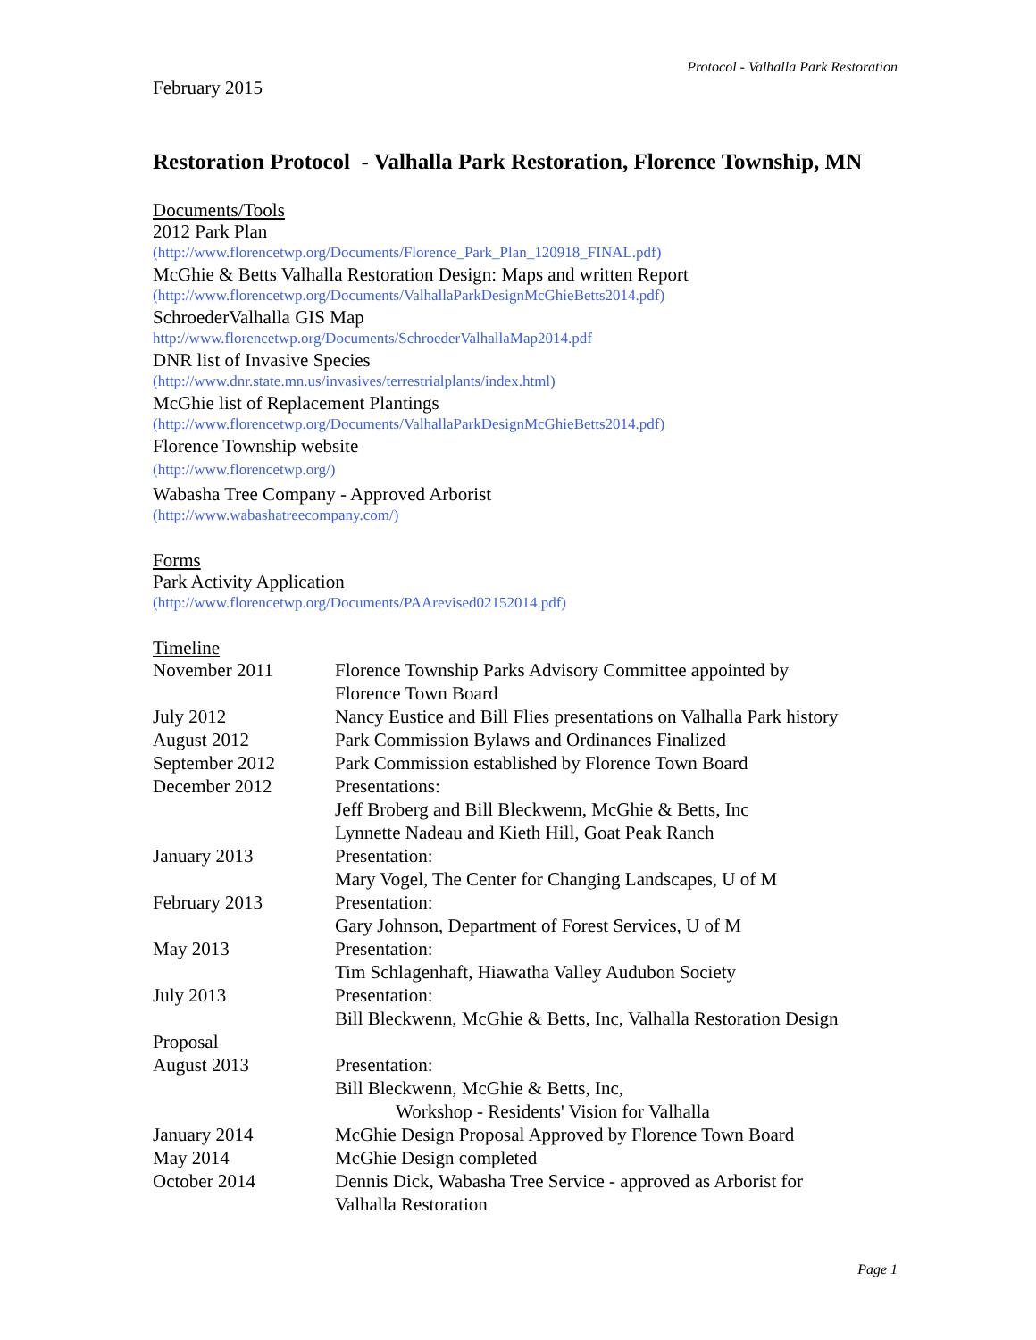Protocol - Valhalla Park Restoration
February 2015
Restoration Protocol - Valhalla Park Restoration, Florence Township, MN
Documents/Tools
2012 Park Plan
(http://www.florencetwp.org/Documents/Florence_Park_Plan_120918_FINAL.pdf)
McGhie & Betts Valhalla Restoration Design: Maps and written Report
(http://www.florencetwp.org/Documents/ValhallaParkDesignMcGhieBetts2014.pdf)
SchroederValhalla GIS Map
http://www.florencetwp.org/Documents/SchroederValhallaMap2014.pdf
DNR list of Invasive Species
(http://www.dnr.state.mn.us/invasives/terrestrialplants/index.html)
McGhie list of Replacement Plantings
(http://www.florencetwp.org/Documents/ValhallaParkDesignMcGhieBetts2014.pdf)
Florence Township website
(http://www.florencetwp.org/)
Wabasha Tree Company - Approved Arborist
(http://www.wabashatreecompany.com/)
Forms
Park Activity Application
(http://www.florencetwp.org/Documents/PAArevised02152014.pdf)
Timeline
| November 2011 | Florence Township Parks Advisory Committee appointed by Florence Town Board |
| July 2012 | Nancy Eustice and Bill Flies presentations on Valhalla Park history |
| August 2012 | Park Commission Bylaws and Ordinances Finalized |
| September 2012 | Park Commission established by Florence Town Board |
| December 2012 | Presentations: Jeff Broberg and Bill Bleckwenn, McGhie & Betts, Inc Lynnette Nadeau and Kieth Hill, Goat Peak Ranch |
| January 2013 | Presentation: Mary Vogel, The Center for Changing Landscapes, U of M |
| February 2013 | Presentation: Gary Johnson, Department of Forest Services, U of M |
| May 2013 | Presentation: Tim Schlagenhaft, Hiawatha Valley Audubon Society |
| July 2013 | Presentation: Bill Bleckwenn, McGhie & Betts, Inc, Valhalla Restoration Design |
| Proposal | |
| August 2013 | Presentation: Bill Bleckwenn, McGhie & Betts, Inc, Workshop - Residents' Vision for Valhalla |
| January 2014 | McGhie Design Proposal Approved by Florence Town Board |
| May 2014 | McGhie Design completed |
| October 2014 | Dennis Dick, Wabasha Tree Service - approved as Arborist for Valhalla Restoration |
Page 1